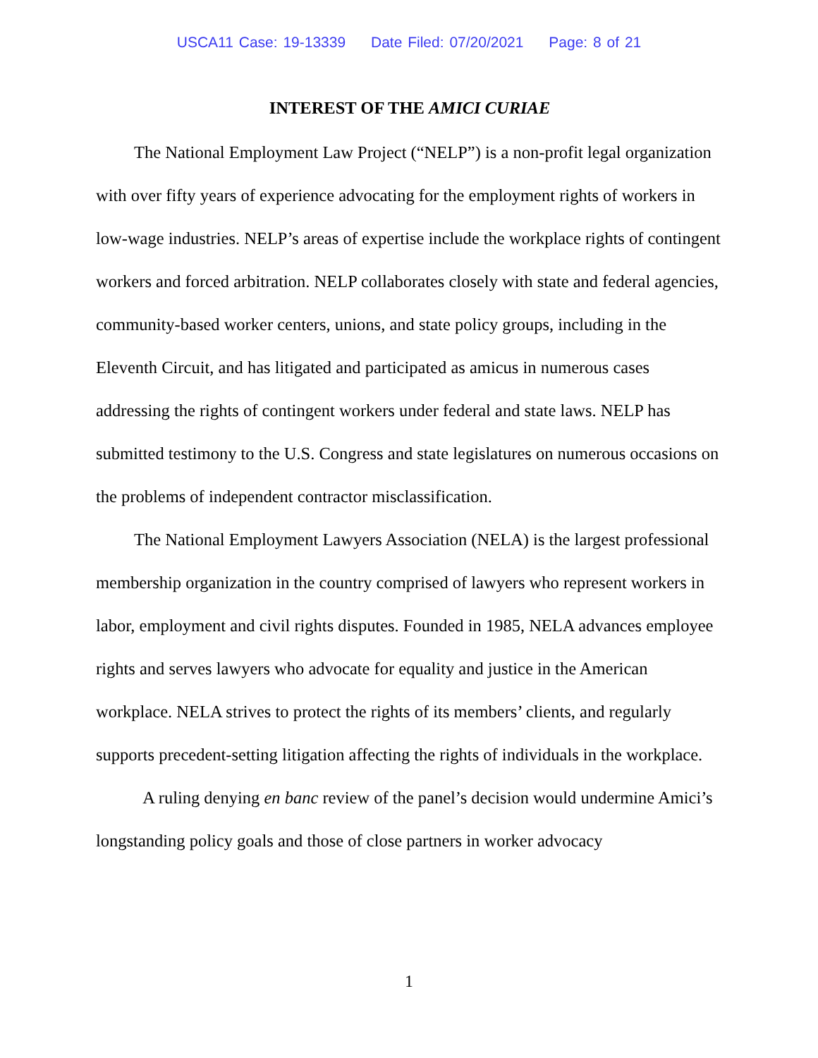USCA11 Case: 19-13339 Date Filed: 07/20/2021 Page: 8 of 21
INTEREST OF THE AMICI CURIAE
The National Employment Law Project (“NELP”) is a non-profit legal organization with over fifty years of experience advocating for the employment rights of workers in low-wage industries. NELP’s areas of expertise include the workplace rights of contingent workers and forced arbitration. NELP collaborates closely with state and federal agencies, community-based worker centers, unions, and state policy groups, including in the Eleventh Circuit, and has litigated and participated as amicus in numerous cases addressing the rights of contingent workers under federal and state laws. NELP has submitted testimony to the U.S. Congress and state legislatures on numerous occasions on the problems of independent contractor misclassification.
The National Employment Lawyers Association (NELA) is the largest professional membership organization in the country comprised of lawyers who represent workers in labor, employment and civil rights disputes. Founded in 1985, NELA advances employee rights and serves lawyers who advocate for equality and justice in the American workplace. NELA strives to protect the rights of its members’ clients, and regularly supports precedent-setting litigation affecting the rights of individuals in the workplace.
A ruling denying en banc review of the panel’s decision would undermine Amici’s longstanding policy goals and those of close partners in worker advocacy
1